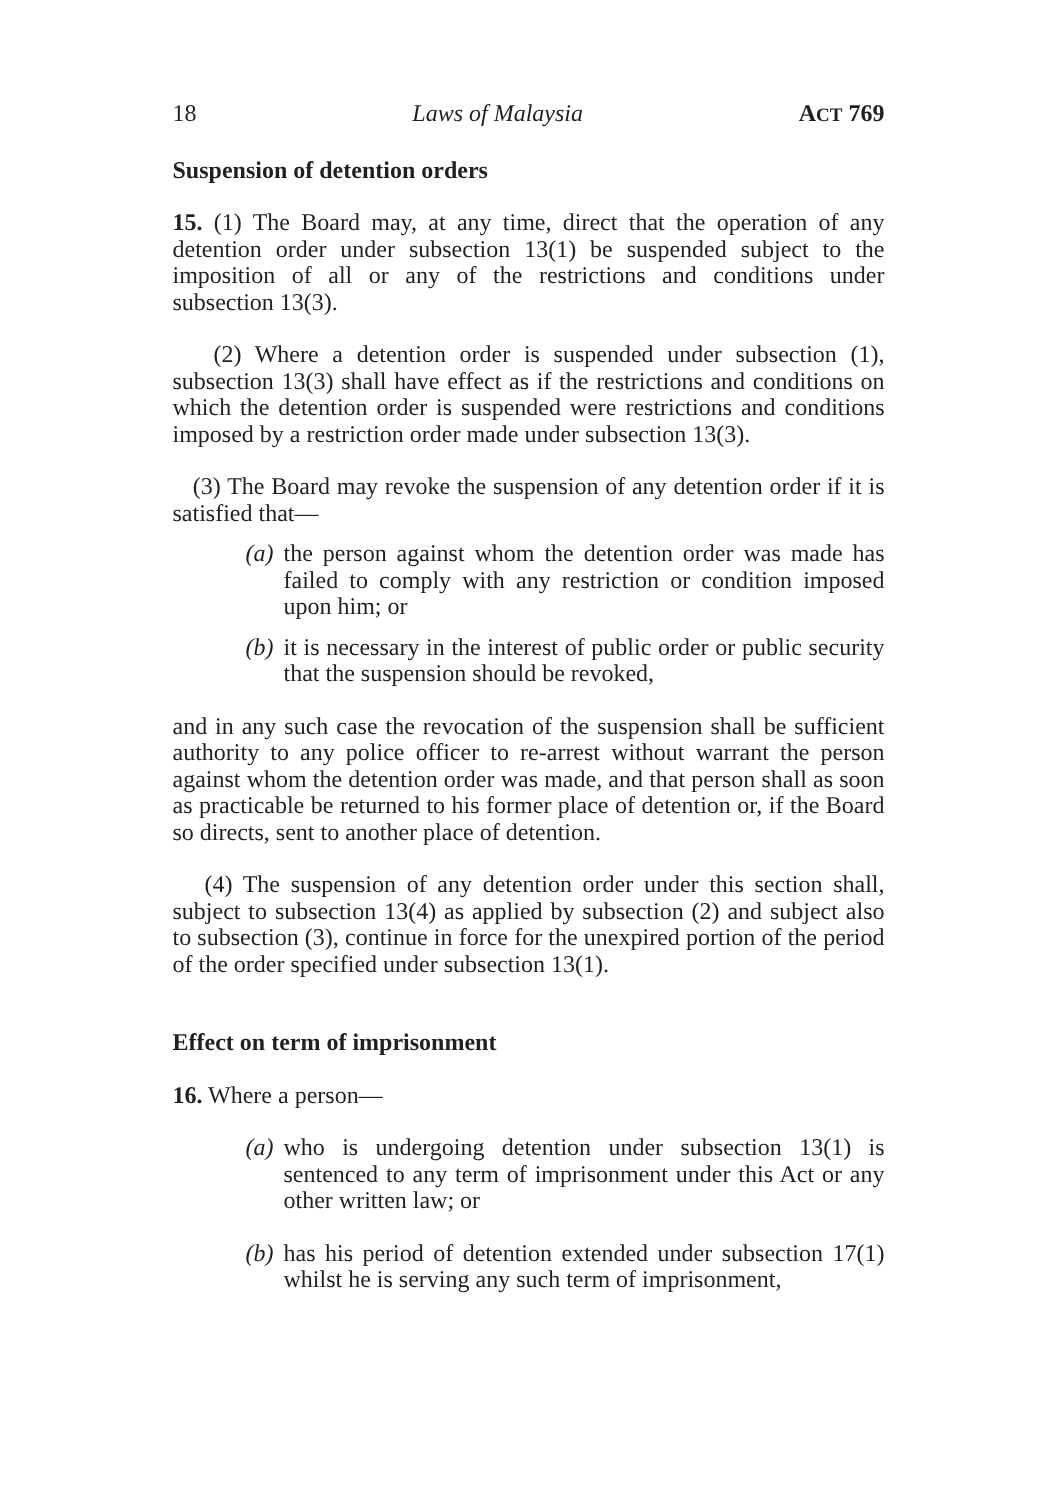18 Laws of Malaysia ACT 769
Suspension of detention orders
15. (1) The Board may, at any time, direct that the operation of any detention order under subsection 13(1) be suspended subject to the imposition of all or any of the restrictions and conditions under subsection 13(3).
(2) Where a detention order is suspended under subsection (1), subsection 13(3) shall have effect as if the restrictions and conditions on which the detention order is suspended were restrictions and conditions imposed by a restriction order made under subsection 13(3).
(3) The Board may revoke the suspension of any detention order if it is satisfied that—
(a) the person against whom the detention order was made has failed to comply with any restriction or condition imposed upon him; or
(b) it is necessary in the interest of public order or public security that the suspension should be revoked,
and in any such case the revocation of the suspension shall be sufficient authority to any police officer to re-arrest without warrant the person against whom the detention order was made, and that person shall as soon as practicable be returned to his former place of detention or, if the Board so directs, sent to another place of detention.
(4) The suspension of any detention order under this section shall, subject to subsection 13(4) as applied by subsection (2) and subject also to subsection (3), continue in force for the unexpired portion of the period of the order specified under subsection 13(1).
Effect on term of imprisonment
16. Where a person—
(a) who is undergoing detention under subsection 13(1) is sentenced to any term of imprisonment under this Act or any other written law; or
(b) has his period of detention extended under subsection 17(1) whilst he is serving any such term of imprisonment,